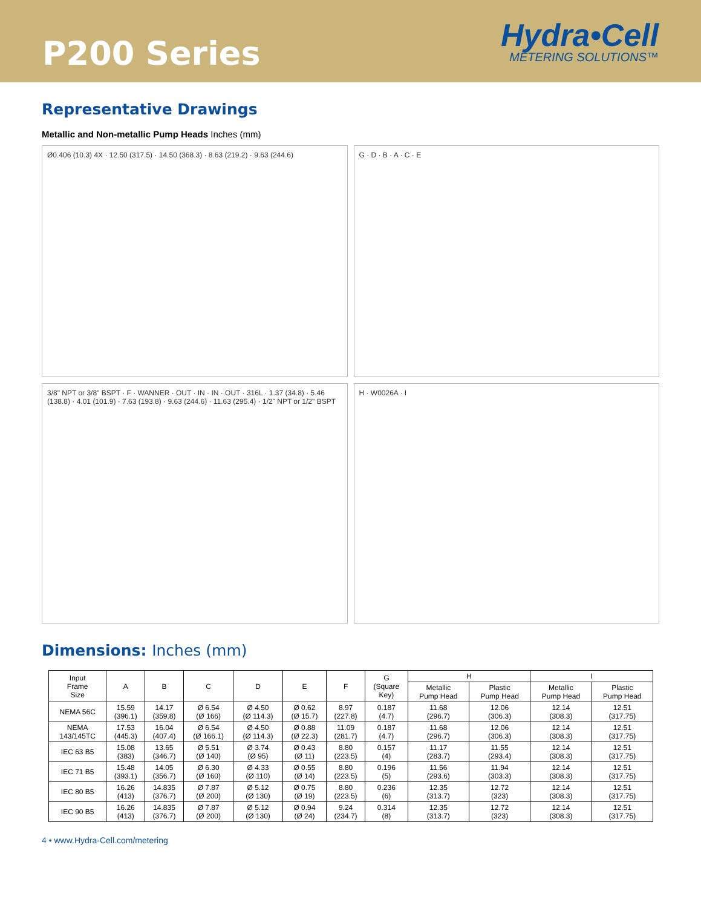P200 Series
Hydra•Cell
METERING SOLUTIONS™
Representative Drawings
Metallic and Non-metallic Pump Heads Inches (mm)
Ø0.406 (10.3) 4X · 12.50 (317.5) · 14.50 (368.3) · 8.63 (219.2) · 9.63 (244.6)
G · D · B · A · C · E
3/8" NPT or 3/8" BSPT · F · WANNER · OUT · IN · IN · OUT · 316L · 1.37 (34.8) · 5.46 (138.8) · 4.01 (101.9) · 7.63 (193.8) · 9.63 (244.6) · 11.63 (295.4) · 1/2" NPT or 1/2" BSPT
H · W0026A · I
Dimensions: Inches (mm)
| Input Frame Size | A | B | C | D | E | F | G (Square Key) | H | | I | |
| --- | --- | --- | --- | --- | --- | --- | --- | --- | --- | --- | --- |
| | | | | | | | | Metallic Pump Head | Plastic Pump Head | Metallic Pump Head | Plastic Pump Head |
| NEMA 56C | 15.59 (396.1) | 14.17 (359.8) | Ø 6.54 (Ø 166) | Ø 4.50 (Ø 114.3) | Ø 0.62 (Ø 15.7) | 8.97 (227.8) | 0.187 (4.7) | 11.68 (296.7) | 12.06 (306.3) | 12.14 (308.3) | 12.51 (317.75) |
| NEMA 143/145TC | 17.53 (445.3) | 16.04 (407.4) | Ø 6.54 (Ø 166.1) | Ø 4.50 (Ø 114.3) | Ø 0.88 (Ø 22.3) | 11.09 (281.7) | 0.187 (4.7) | 11.68 (296.7) | 12.06 (306.3) | 12.14 (308.3) | 12.51 (317.75) |
| IEC 63 B5 | 15.08 (383) | 13.65 (346.7) | Ø 5.51 (Ø 140) | Ø 3.74 (Ø 95) | Ø 0.43 (Ø 11) | 8.80 (223.5) | 0.157 (4) | 11.17 (283.7) | 11.55 (293.4) | 12.14 (308.3) | 12.51 (317.75) |
| IEC 71 B5 | 15.48 (393.1) | 14.05 (356.7) | Ø 6.30 (Ø 160) | Ø 4.33 (Ø 110) | Ø 0.55 (Ø 14) | 8.80 (223.5) | 0.196 (5) | 11.56 (293.6) | 11.94 (303.3) | 12.14 (308.3) | 12.51 (317.75) |
| IEC 80 B5 | 16.26 (413) | 14.835 (376.7) | Ø 7.87 (Ø 200) | Ø 5.12 (Ø 130) | Ø 0.75 (Ø 19) | 8.80 (223.5) | 0.236 (6) | 12.35 (313.7) | 12.72 (323) | 12.14 (308.3) | 12.51 (317.75) |
| IEC 90 B5 | 16.26 (413) | 14.835 (376.7) | Ø 7.87 (Ø 200) | Ø 5.12 (Ø 130) | Ø 0.94 (Ø 24) | 9.24 (234.7) | 0.314 (8) | 12.35 (313.7) | 12.72 (323) | 12.14 (308.3) | 12.51 (317.75) |
4 • www.Hydra-Cell.com/metering